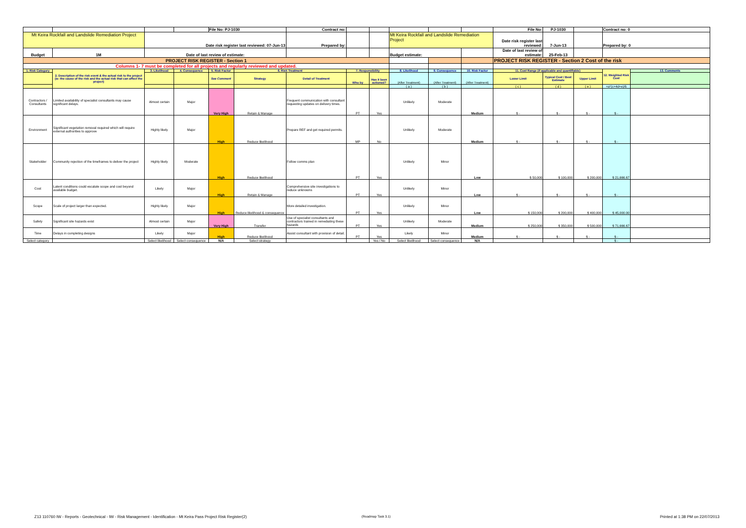| | | | | File No: PJ-1030 | | Contract no: | | | | | | File No: | PJ-1030 | | Contract no: 0 | |
| Mt Keira Rockfall and Landslide Remediation Project | | Date risk register last reviewed: 07-Jun-13 | | | | Prepared by: | | | Mt Keira Rockfall and Landslide Remediation Project | | | Date risk register last reviewed: | 7-Jun-13 | | Prepared by: 0 | |
| Budget | 1M | Date of last review of estimate: | | | | | | | Budget estimate: | | | Date of last review of estimate: | 25-Feb-13 | | | |
| PROJECT RISK REGISTER - Section 1 | | | | | | | | | | | | PROJECT RISK REGISTER - Section 2 Cost of the risk | | | | |
| Columns 1- 7 must be completed for all projects and regularly reviewed and updated. | | | | | | | | | | | | | | | | |
| 1. Risk Category | 2. Description of the risk event & the actual risk to the project (ie: the cause of the risk and the actual risk that can affect the project) | 3. Likelihood | 4. Consequence | 5. Risk Factor | 6. Risk Treatment | | 7. Responsibility | | 8. Likelihood | 9. Consequence | 10. Risk Factor | 11. Cost Range (if applicable and quantifiable) | | | 12. Weighted Risk Cost | 13. Comments |
| | | | | See Comment | Strategy | Detail of Treatment | Who by | Has it been actioned? | (After Treatment) | (After Treatment) | (After Treatment) | Lower Limit | Typical Cost / Best Estimate | Upper Limit | | |
| | | | | | | | | | ( a ) | ( b ) | | ( c ) | ( d ) | ( e ) | =a*(c+4d+e)/6 | |
| Contractors / Consultants | Limited availability of specialist consultants may cause significant delays. | Almost certain | Major | Very High | Retain & Manage | Frequent communication with consultant requesting updates on delivery times. | PT | Yes | Unlikely | Moderate | Medium | $ - | $ - | $ - | $ - | |
| Environment | Significant vegetation removal required which will require external authorities to approve | Highly likely | Major | High | Reduce likelihood | Prepare REF and get required permits. | MP | No | Unlikely | Moderate | Medium | $ - | $ - | $ - | $ - | |
| Stakeholder | Community rejection of the timeframes to deliver the project | Highly likely | Moderate | High | Reduce likelihood | Follow comms plan | PT | Yes | Unlikely | Minor | Low | $ 50,000 | $ 100,000 | $ 200,000 | $ 21,666.67 | |
| Cost | Latent conditions could escalate scope and cost beyond available budget. | Likely | Major | High | Retain & Manage | Comprehensive site investigations to reduce unknowns | PT | Yes | Unlikely | Minor | Low | $ - | $ - | $ - | $ - | |
| Scope | Scale of project larger than expected. | Highly likely | Major | High | Reduce likelihood & consequence | More detailed investigation. | PT | Yes | Unlikely | Minor | Low | $ 150,000 | $ 200,000 | $ 400,000 | $ 45,000.00 | |
| Safety | Significant site hazards exist | Almost certain | Major | Very High | Transfer | Use of specialist consultants and contractors trained in remediating these hazards | PT | Yes | Unlikely | Moderate | Medium | $ 250,000 | $ 350,000 | $ 500,000 | $ 71,666.67 | |
| Time | Delays in completing designs | Likely | Major | High | Reduce likelihood | Assist consultant with provision of detail. | PT | Yes | Likely | Minor | Medium | $ - | $ - | $ - | $ - | |
| Select category | | Select likelihood | Select consequence | N/A | Select strategy | | | Yes / No | Select likelihood | Select consequence | N/A | | | | $ - | |
Z13 110760 IW - Reports - Geotechnical - IW - Risk Management - Identification - Mt Keira Pass Project Risk Register(2)
(Roadmap Task 3.1)
Printed at 1:38 PM on 22/07/2013